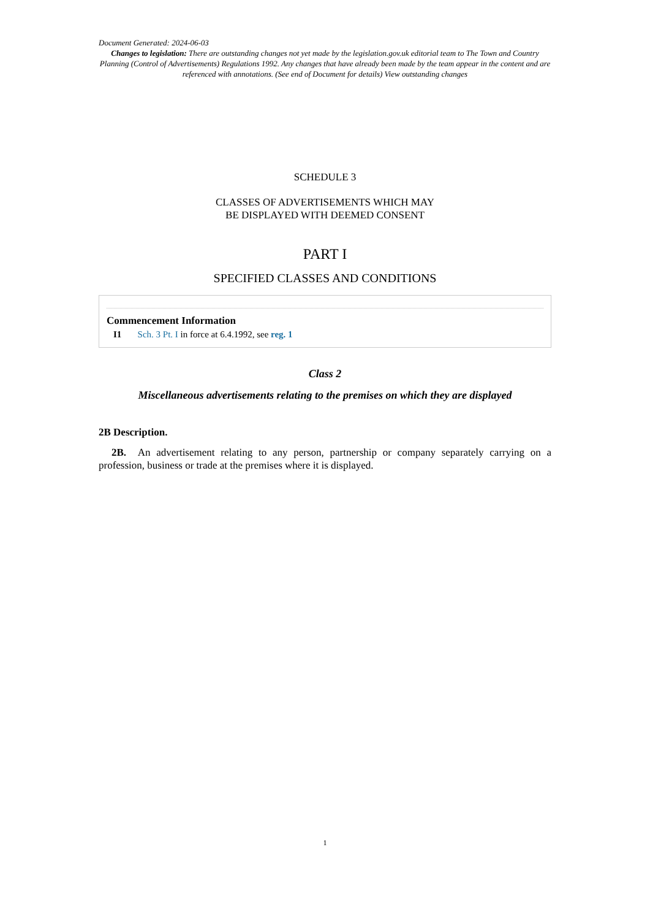Document Generated: 2024-06-03
Changes to legislation: There are outstanding changes not yet made by the legislation.gov.uk editorial team to The Town and Country Planning (Control of Advertisements) Regulations 1992. Any changes that have already been made by the team appear in the content and are referenced with annotations. (See end of Document for details) View outstanding changes
SCHEDULE 3
CLASSES OF ADVERTISEMENTS WHICH MAY
BE DISPLAYED WITH DEEMED CONSENT
PART I
SPECIFIED CLASSES AND CONDITIONS
Commencement Information
I1 Sch. 3 Pt. I in force at 6.4.1992, see reg. 1
Class 2
Miscellaneous advertisements relating to the premises on which they are displayed
2B Description.
2B. An advertisement relating to any person, partnership or company separately carrying on a profession, business or trade at the premises where it is displayed.
1